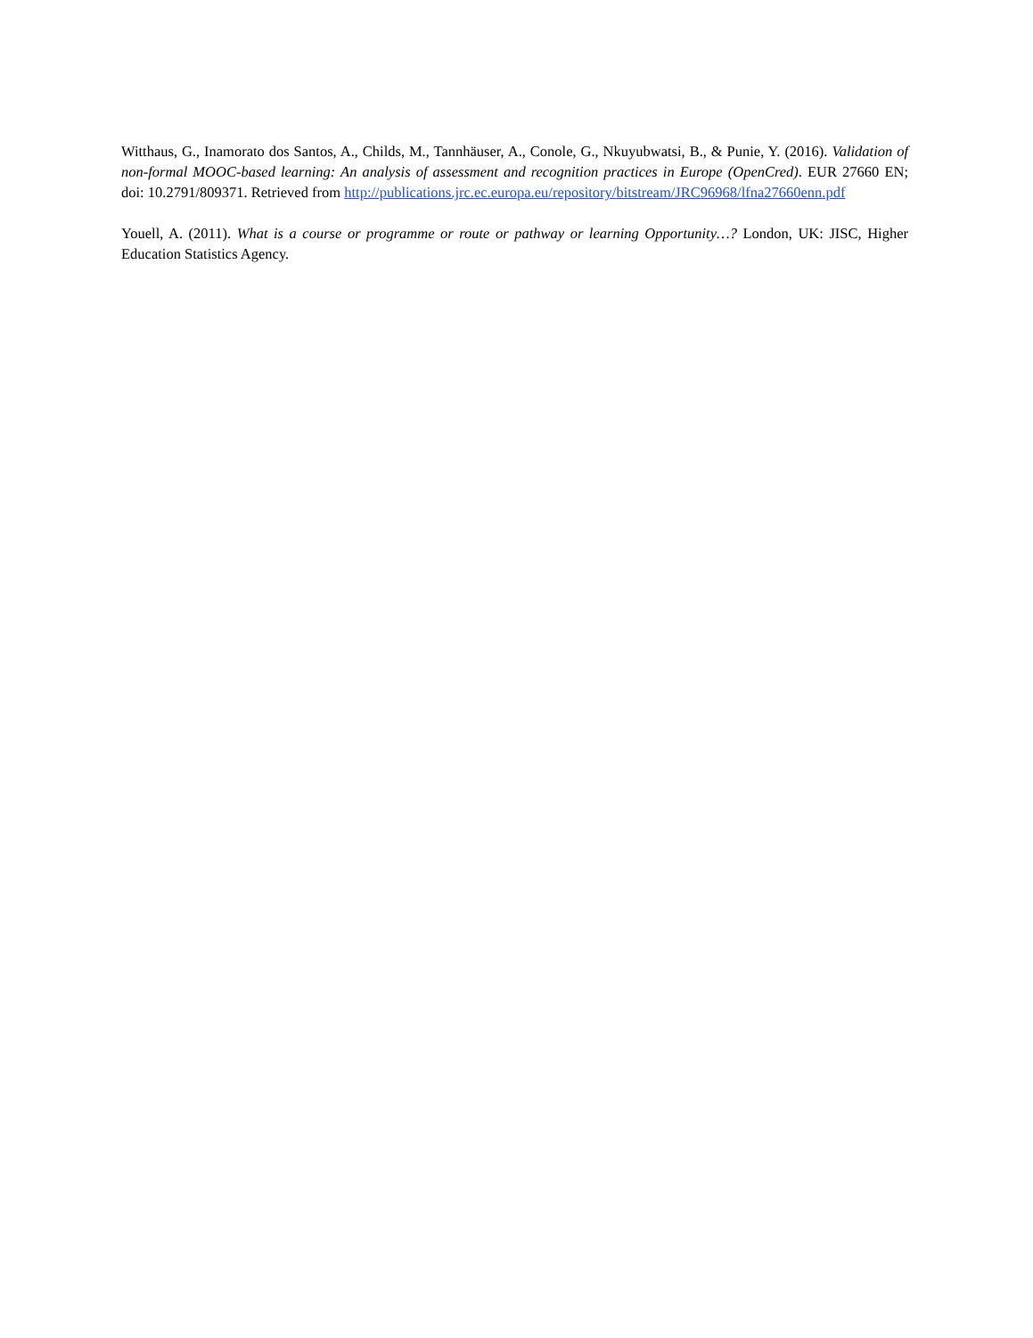Witthaus, G., Inamorato dos Santos, A., Childs, M., Tannhäuser, A., Conole, G., Nkuyubwatsi, B., & Punie, Y. (2016). Validation of non-formal MOOC-based learning: An analysis of assessment and recognition practices in Europe (OpenCred). EUR 27660 EN; doi: 10.2791/809371. Retrieved from http://publications.jrc.ec.europa.eu/repository/bitstream/JRC96968/lfna27660enn.pdf
Youell, A. (2011). What is a course or programme or route or pathway or learning Opportunity…? London, UK: JISC, Higher Education Statistics Agency.